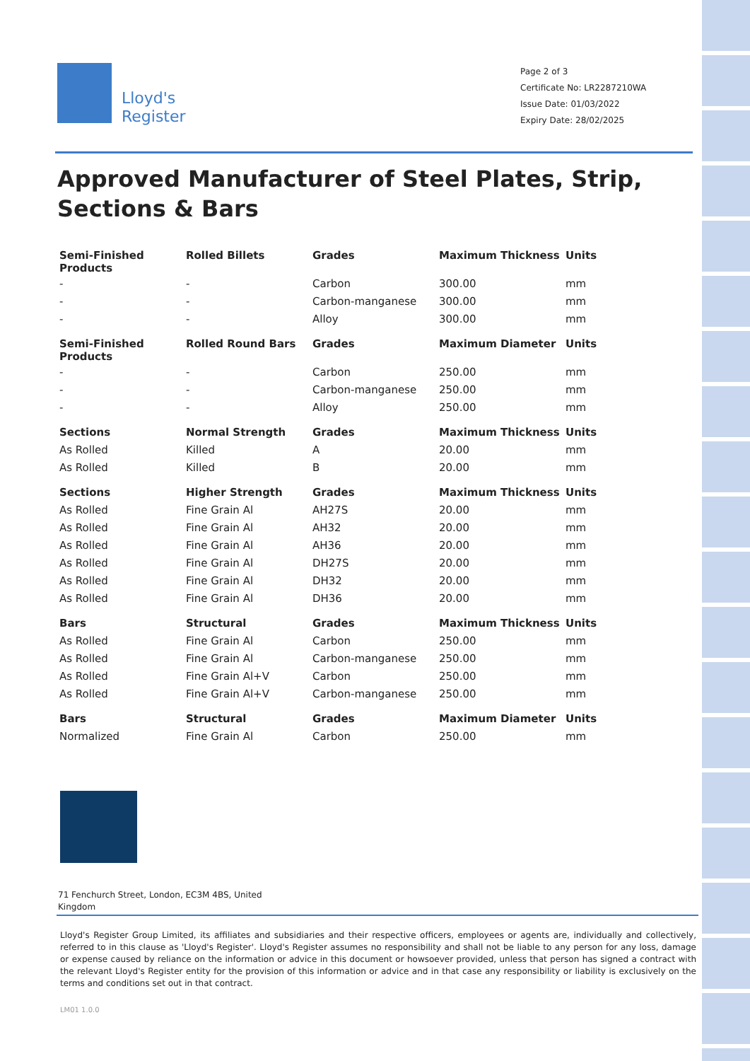Lloyd's
Register
Page 2 of 3
Certificate No: LR2287210WA
Issue Date: 01/03/2022
Expiry Date: 28/02/2025
Approved Manufacturer of Steel Plates, Strip, Sections & Bars
| Semi-Finished Products | Rolled Billets | Grades | Maximum Thickness | Units |
| --- | --- | --- | --- | --- |
| - | - | Carbon | 300.00 | mm |
| - | - | Carbon-manganese | 300.00 | mm |
| - | - | Alloy | 300.00 | mm |
| Semi-Finished Products | Rolled Round Bars | Grades | Maximum Diameter | Units |
| - | - | Carbon | 250.00 | mm |
| - | - | Carbon-manganese | 250.00 | mm |
| - | - | Alloy | 250.00 | mm |
| Sections | Normal Strength | Grades | Maximum Thickness | Units |
| As Rolled | Killed | A | 20.00 | mm |
| As Rolled | Killed | B | 20.00 | mm |
| Sections | Higher Strength | Grades | Maximum Thickness | Units |
| As Rolled | Fine Grain Al | AH27S | 20.00 | mm |
| As Rolled | Fine Grain Al | AH32 | 20.00 | mm |
| As Rolled | Fine Grain Al | AH36 | 20.00 | mm |
| As Rolled | Fine Grain Al | DH27S | 20.00 | mm |
| As Rolled | Fine Grain Al | DH32 | 20.00 | mm |
| As Rolled | Fine Grain Al | DH36 | 20.00 | mm |
| Bars | Structural | Grades | Maximum Thickness | Units |
| As Rolled | Fine Grain Al | Carbon | 250.00 | mm |
| As Rolled | Fine Grain Al | Carbon-manganese | 250.00 | mm |
| As Rolled | Fine Grain Al+V | Carbon | 250.00 | mm |
| As Rolled | Fine Grain Al+V | Carbon-manganese | 250.00 | mm |
| Bars | Structural | Grades | Maximum Diameter | Units |
| Normalized | Fine Grain Al | Carbon | 250.00 | mm |
71 Fenchurch Street, London, EC3M 4BS, United Kingdom
Lloyd's Register Group Limited, its affiliates and subsidiaries and their respective officers, employees or agents are, individually and collectively, referred to in this clause as 'Lloyd's Register'. Lloyd's Register assumes no responsibility and shall not be liable to any person for any loss, damage or expense caused by reliance on the information or advice in this document or howsoever provided, unless that person has signed a contract with the relevant Lloyd's Register entity for the provision of this information or advice and in that case any responsibility or liability is exclusively on the terms and conditions set out in that contract.
LM01 1.0.0